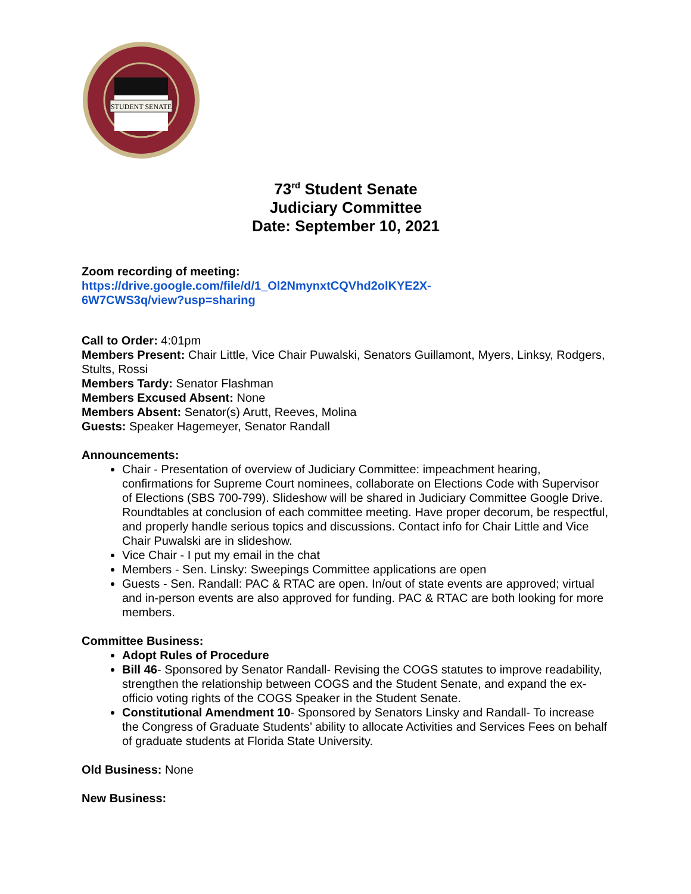STUDENT SENATE
73<sup>rd</sup> Student Senate
Judiciary Committee
Date: September 10, 2021
Zoom recording of meeting:
https://drive.google.com/file/d/1_Ol2NmynxtCQVhd2olKYE2X-
6W7CWS3q/view?usp=sharing
Call to Order: 4:01pm
Members Present: Chair Little, Vice Chair Puwalski, Senators Guillamont, Myers, Linksy, Rodgers, Stults, Rossi
Members Tardy: Senator Flashman
Members Excused Absent: None
Members Absent: Senator(s) Arutt, Reeves, Molina
Guests: Speaker Hagemeyer, Senator Randall
Announcements:
Chair - Presentation of overview of Judiciary Committee: impeachment hearing, confirmations for Supreme Court nominees, collaborate on Elections Code with Supervisor of Elections (SBS 700-799). Slideshow will be shared in Judiciary Committee Google Drive. Roundtables at conclusion of each committee meeting. Have proper decorum, be respectful, and properly handle serious topics and discussions. Contact info for Chair Little and Vice Chair Puwalski are in slideshow.
Vice Chair - I put my email in the chat
Members - Sen. Linsky: Sweepings Committee applications are open
Guests - Sen. Randall: PAC & RTAC are open. In/out of state events are approved; virtual and in-person events are also approved for funding. PAC & RTAC are both looking for more members.
Committee Business:
Adopt Rules of Procedure
Bill 46- Sponsored by Senator Randall- Revising the COGS statutes to improve readability, strengthen the relationship between COGS and the Student Senate, and expand the ex-officio voting rights of the COGS Speaker in the Student Senate.
Constitutional Amendment 10- Sponsored by Senators Linsky and Randall- To increase the Congress of Graduate Students’ ability to allocate Activities and Services Fees on behalf of graduate students at Florida State University.
Old Business: None
New Business: